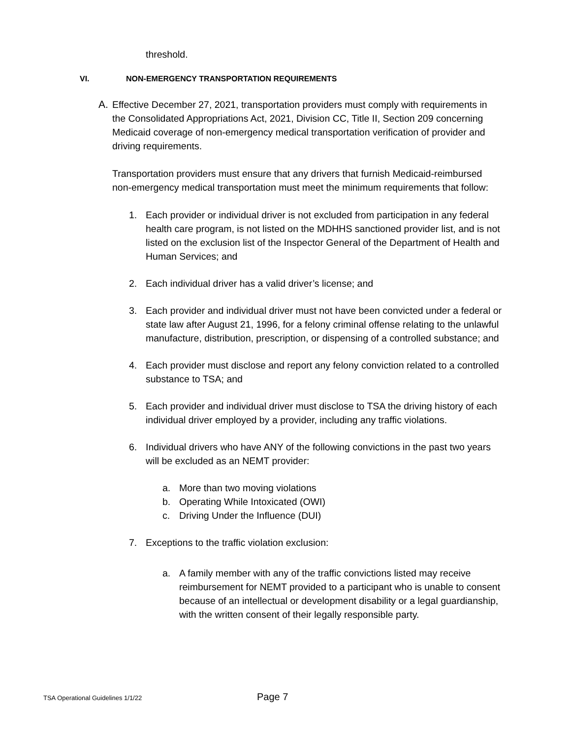threshold.
VI. NON-EMERGENCY TRANSPORTATION REQUIREMENTS
A. Effective December 27, 2021, transportation providers must comply with requirements in the Consolidated Appropriations Act, 2021, Division CC, Title II, Section 209 concerning Medicaid coverage of non-emergency medical transportation verification of provider and driving requirements.
Transportation providers must ensure that any drivers that furnish Medicaid-reimbursed non-emergency medical transportation must meet the minimum requirements that follow:
1. Each provider or individual driver is not excluded from participation in any federal health care program, is not listed on the MDHHS sanctioned provider list, and is not listed on the exclusion list of the Inspector General of the Department of Health and Human Services; and
2. Each individual driver has a valid driver’s license; and
3. Each provider and individual driver must not have been convicted under a federal or state law after August 21, 1996, for a felony criminal offense relating to the unlawful manufacture, distribution, prescription, or dispensing of a controlled substance; and
4. Each provider must disclose and report any felony conviction related to a controlled substance to TSA; and
5. Each provider and individual driver must disclose to TSA the driving history of each individual driver employed by a provider, including any traffic violations.
6. Individual drivers who have ANY of the following convictions in the past two years will be excluded as an NEMT provider:
a. More than two moving violations
b. Operating While Intoxicated (OWI)
c. Driving Under the Influence (DUI)
7. Exceptions to the traffic violation exclusion:
a. A family member with any of the traffic convictions listed may receive reimbursement for NEMT provided to a participant who is unable to consent because of an intellectual or development disability or a legal guardianship, with the written consent of their legally responsible party.
TSA Operational Guidelines 1/1/22 Page 7